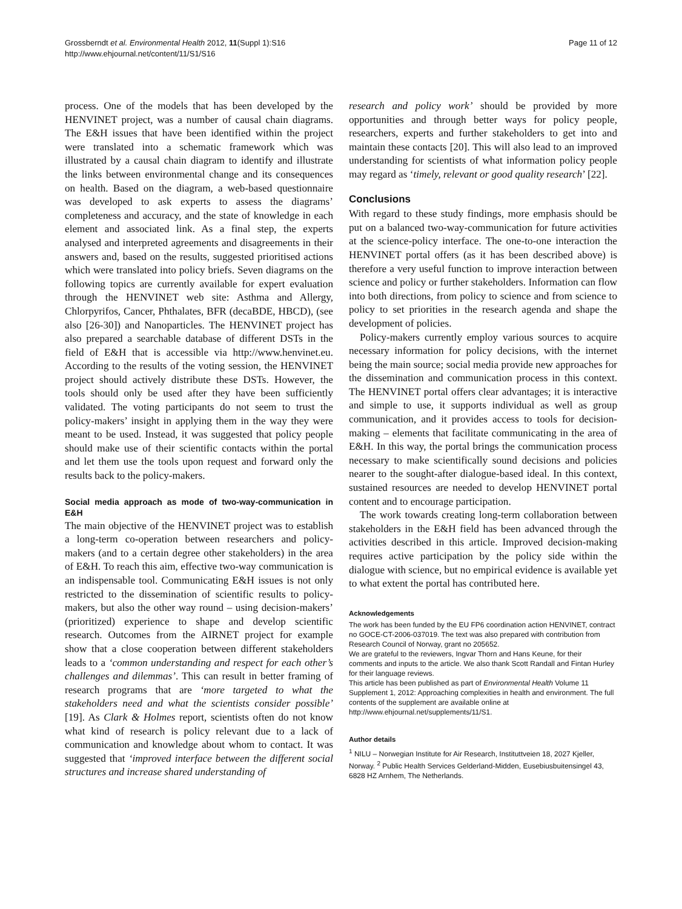Grossberndt et al. Environmental Health 2012, 11(Suppl 1):S16
http://www.ehjournal.net/content/11/S1/S16
Page 11 of 12
process. One of the models that has been developed by the HENVINET project, was a number of causal chain diagrams. The E&H issues that have been identified within the project were translated into a schematic framework which was illustrated by a causal chain diagram to identify and illustrate the links between environmental change and its consequences on health. Based on the diagram, a web-based questionnaire was developed to ask experts to assess the diagrams’ completeness and accuracy, and the state of knowledge in each element and associated link. As a final step, the experts analysed and interpreted agreements and disagreements in their answers and, based on the results, suggested prioritised actions which were translated into policy briefs. Seven diagrams on the following topics are currently available for expert evaluation through the HENVINET web site: Asthma and Allergy, Chlorpyrifos, Cancer, Phthalates, BFR (decaBDE, HBCD), (see also [26-30]) and Nanoparticles. The HENVINET project has also prepared a searchable database of different DSTs in the field of E&H that is accessible via http://www.henvinet.eu. According to the results of the voting session, the HENVINET project should actively distribute these DSTs. However, the tools should only be used after they have been sufficiently validated. The voting participants do not seem to trust the policy-makers’ insight in applying them in the way they were meant to be used. Instead, it was suggested that policy people should make use of their scientific contacts within the portal and let them use the tools upon request and forward only the results back to the policy-makers.
Social media approach as mode of two-way-communication in E&H
The main objective of the HENVINET project was to establish a long-term co-operation between researchers and policy-makers (and to a certain degree other stakeholders) in the area of E&H. To reach this aim, effective two-way communication is an indispensable tool. Communicating E&H issues is not only restricted to the dissemination of scientific results to policy-makers, but also the other way round – using decision-makers’ (prioritized) experience to shape and develop scientific research. Outcomes from the AIRNET project for example show that a close cooperation between different stakeholders leads to a ‘common understanding and respect for each other’s challenges and dilemmas’. This can result in better framing of research programs that are ‘more targeted to what the stakeholders need and what the scientists consider possible’ [19]. As Clark & Holmes report, scientists often do not know what kind of research is policy relevant due to a lack of communication and knowledge about whom to contact. It was suggested that ‘improved interface between the different social structures and increase shared understanding of
research and policy work’ should be provided by more opportunities and through better ways for policy people, researchers, experts and further stakeholders to get into and maintain these contacts [20]. This will also lead to an improved understanding for scientists of what information policy people may regard as ‘timely, relevant or good quality research’ [22].
Conclusions
With regard to these study findings, more emphasis should be put on a balanced two-way-communication for future activities at the science-policy interface. The one-to-one interaction the HENVINET portal offers (as it has been described above) is therefore a very useful function to improve interaction between science and policy or further stakeholders. Information can flow into both directions, from policy to science and from science to policy to set priorities in the research agenda and shape the development of policies.
Policy-makers currently employ various sources to acquire necessary information for policy decisions, with the internet being the main source; social media provide new approaches for the dissemination and communication process in this context. The HENVINET portal offers clear advantages; it is interactive and simple to use, it supports individual as well as group communication, and it provides access to tools for decision-making – elements that facilitate communicating in the area of E&H. In this way, the portal brings the communication process necessary to make scientifically sound decisions and policies nearer to the sought-after dialogue-based ideal. In this context, sustained resources are needed to develop HENVINET portal content and to encourage participation.
The work towards creating long-term collaboration between stakeholders in the E&H field has been advanced through the activities described in this article. Improved decision-making requires active participation by the policy side within the dialogue with science, but no empirical evidence is available yet to what extent the portal has contributed here.
Acknowledgements
The work has been funded by the EU FP6 coordination action HENVINET, contract no GOCE-CT-2006-037019. The text was also prepared with contribution from Research Council of Norway, grant no 205652.
We are grateful to the reviewers, Ingvar Thorn and Hans Keune, for their comments and inputs to the article. We also thank Scott Randall and Fintan Hurley for their language reviews.
This article has been published as part of Environmental Health Volume 11 Supplement 1, 2012: Approaching complexities in health and environment. The full contents of the supplement are available online at http://www.ehjournal.net/supplements/11/S1.
Author details
<sup>1</sup> NILU – Norwegian Institute for Air Research, Instituttveien 18, 2027 Kjeller, Norway. <sup>2</sup> Public Health Services Gelderland-Midden, Eusebiusbuitensingel 43, 6828 HZ Arnhem, The Netherlands.